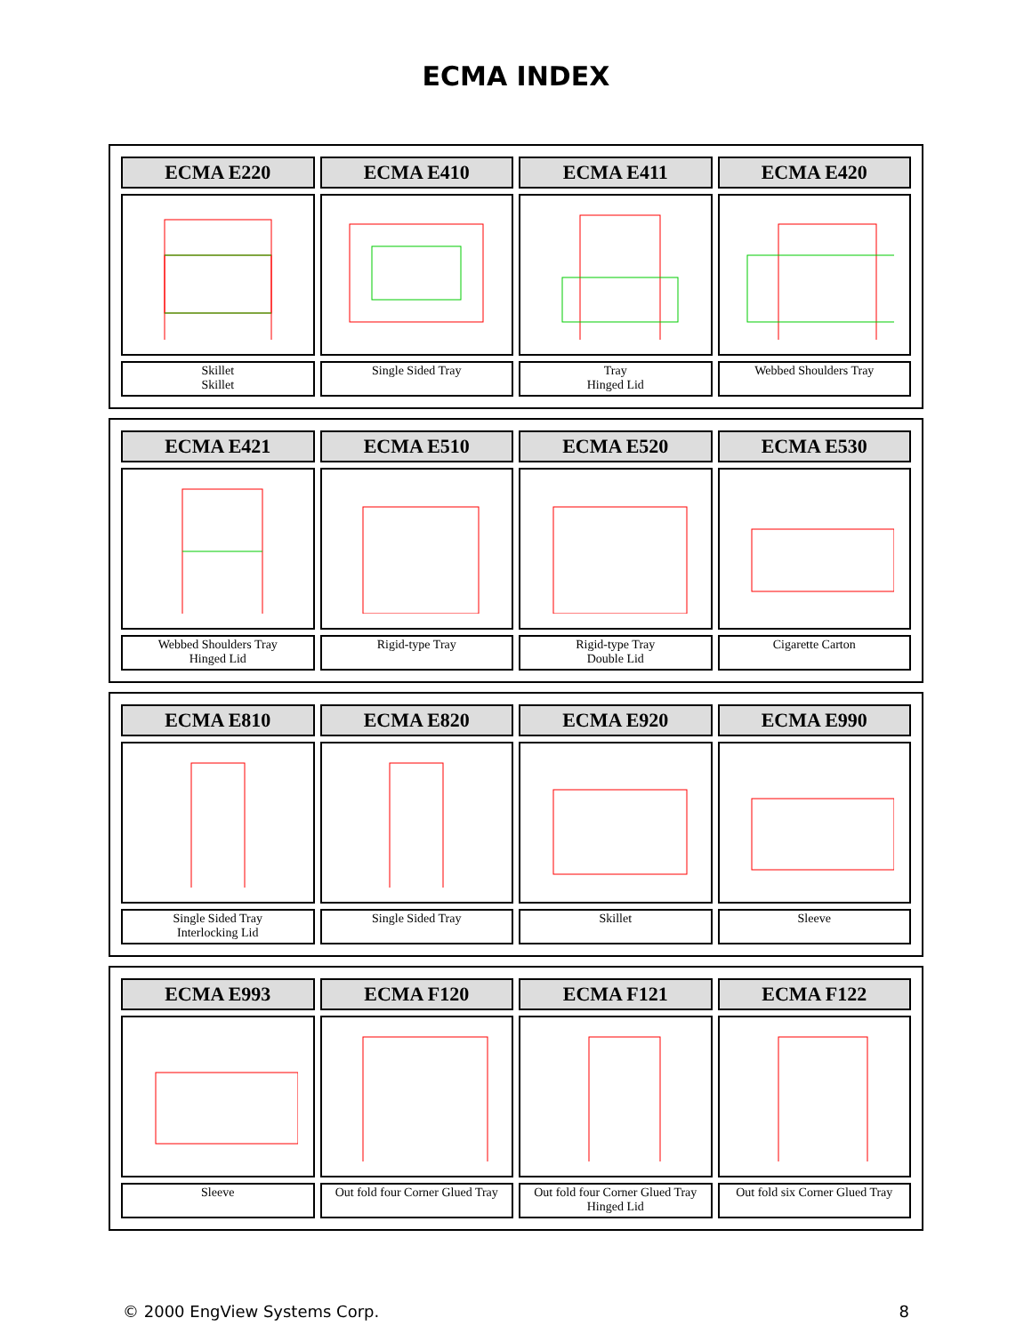ECMA INDEX
| ECMA E220 | ECMA E410 | ECMA E411 | ECMA E420 |
| --- | --- | --- | --- |
| Skillet Skillet | Single Sided Tray | Tray Hinged Lid | Webbed Shoulders Tray |
| ECMA E421 | ECMA E510 | ECMA E520 | ECMA E530 |
| --- | --- | --- | --- |
| Webbed Shoulders Tray Hinged Lid | Rigid-type Tray | Rigid-type Tray Double Lid | Cigarette Carton |
| ECMA E810 | ECMA E820 | ECMA E920 | ECMA E990 |
| --- | --- | --- | --- |
| Single Sided Tray Interlocking Lid | Single Sided Tray | Skillet | Sleeve |
| ECMA E993 | ECMA F120 | ECMA F121 | ECMA F122 |
| --- | --- | --- | --- |
| Sleeve | Out fold four Corner Glued Tray | Out fold four Corner Glued Tray Hinged Lid | Out fold six Corner Glued Tray |
© 2000 EngView Systems Corp. 8